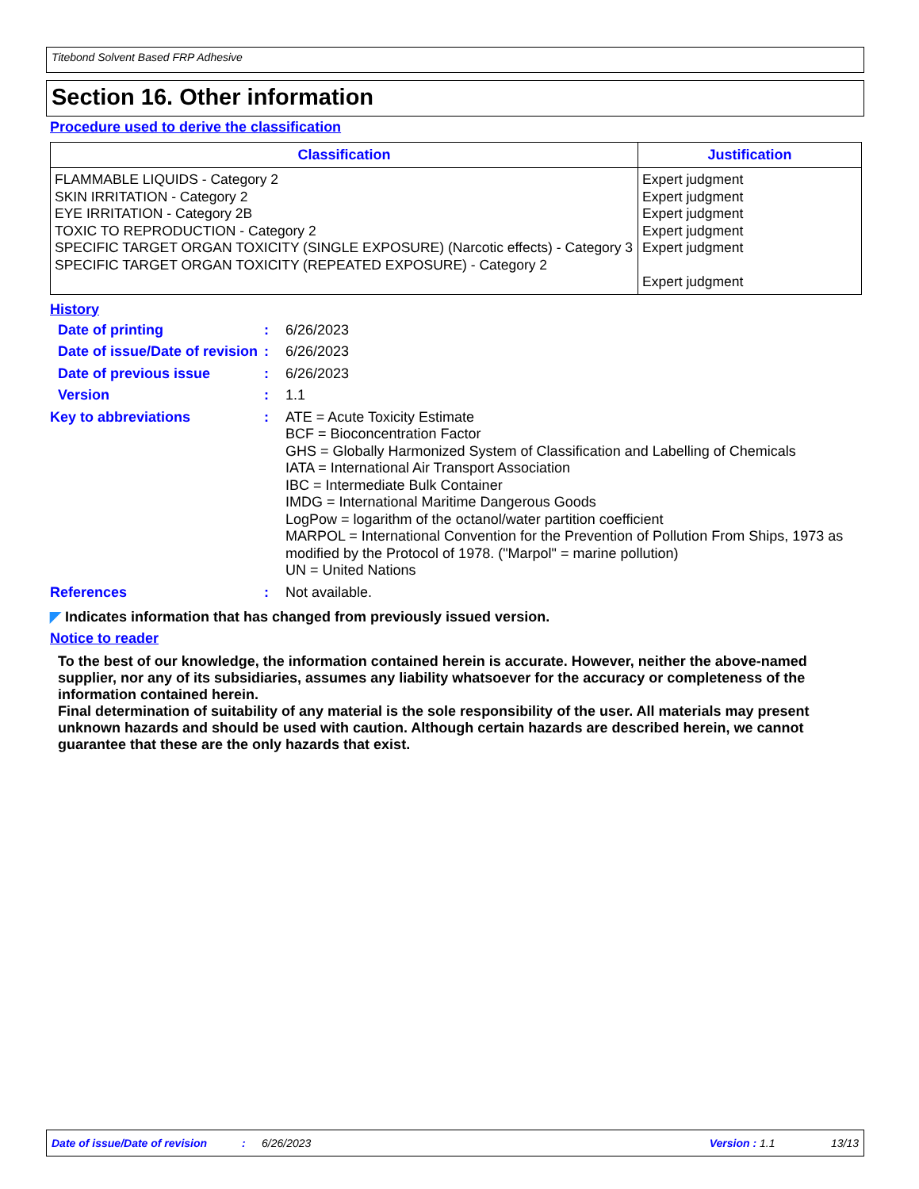Titebond Solvent Based FRP Adhesive
Section 16. Other information
Procedure used to derive the classification
| Classification | Justification |
| --- | --- |
| FLAMMABLE LIQUIDS - Category 2 SKIN IRRITATION - Category 2 EYE IRRITATION - Category 2B TOXIC TO REPRODUCTION - Category 2 SPECIFIC TARGET ORGAN TOXICITY (SINGLE EXPOSURE) (Narcotic effects) - Category 3 SPECIFIC TARGET ORGAN TOXICITY (REPEATED EXPOSURE) - Category 2 | Expert judgment Expert judgment Expert judgment Expert judgment Expert judgment Expert judgment |
History
| Date of printing | : | 6/26/2023 |
| Date of issue/Date of revision | : | 6/26/2023 |
| Date of previous issue | : | 6/26/2023 |
| Version | : | 1.1 |
| Key to abbreviations | : | ATE = Acute Toxicity Estimate BCF = Bioconcentration Factor GHS = Globally Harmonized System of Classification and Labelling of Chemicals IATA = International Air Transport Association IBC = Intermediate Bulk Container IMDG = International Maritime Dangerous Goods LogPow = logarithm of the octanol/water partition coefficient MARPOL = International Convention for the Prevention of Pollution From Ships, 1973 as modified by the Protocol of 1978. ("Marpol" = marine pollution) UN = United Nations |
| References | : | Not available. |
◤ Indicates information that has changed from previously issued version.
Notice to reader
To the best of our knowledge, the information contained herein is accurate. However, neither the above-named supplier, nor any of its subsidiaries, assumes any liability whatsoever for the accuracy or completeness of the information contained herein.
Final determination of suitability of any material is the sole responsibility of the user. All materials may present unknown hazards and should be used with caution. Although certain hazards are described herein, we cannot guarantee that these are the only hazards that exist.
Date of issue/Date of revision: 6/26/2023 Version : 1.1 13/13